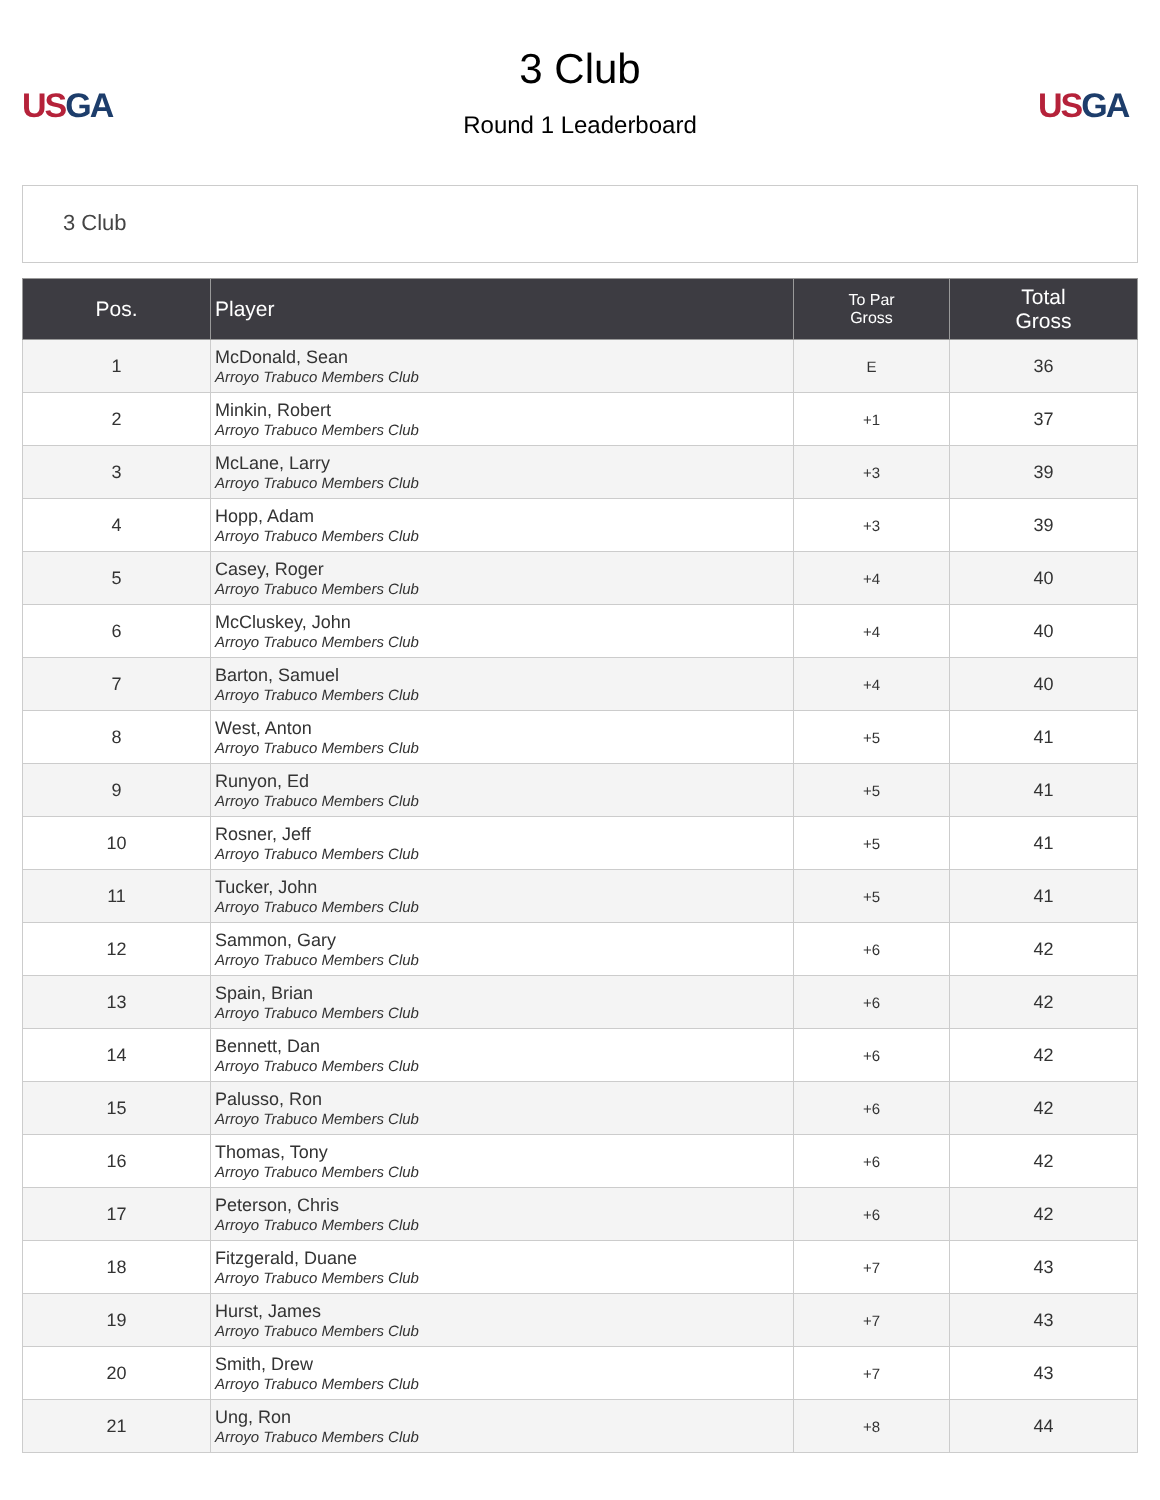US GA
3 Club
Round 1 Leaderboard
US GA
3 Club
| Pos. | Player | To Par Gross | Total Gross |
| --- | --- | --- | --- |
| 1 | McDonald, Sean Arroyo Trabuco Members Club | E | 36 |
| 2 | Minkin, Robert Arroyo Trabuco Members Club | +1 | 37 |
| 3 | McLane, Larry Arroyo Trabuco Members Club | +3 | 39 |
| 4 | Hopp, Adam Arroyo Trabuco Members Club | +3 | 39 |
| 5 | Casey, Roger Arroyo Trabuco Members Club | +4 | 40 |
| 6 | McCluskey, John Arroyo Trabuco Members Club | +4 | 40 |
| 7 | Barton, Samuel Arroyo Trabuco Members Club | +4 | 40 |
| 8 | West, Anton Arroyo Trabuco Members Club | +5 | 41 |
| 9 | Runyon, Ed Arroyo Trabuco Members Club | +5 | 41 |
| 10 | Rosner, Jeff Arroyo Trabuco Members Club | +5 | 41 |
| 11 | Tucker, John Arroyo Trabuco Members Club | +5 | 41 |
| 12 | Sammon, Gary Arroyo Trabuco Members Club | +6 | 42 |
| 13 | Spain, Brian Arroyo Trabuco Members Club | +6 | 42 |
| 14 | Bennett, Dan Arroyo Trabuco Members Club | +6 | 42 |
| 15 | Palusso, Ron Arroyo Trabuco Members Club | +6 | 42 |
| 16 | Thomas, Tony Arroyo Trabuco Members Club | +6 | 42 |
| 17 | Peterson, Chris Arroyo Trabuco Members Club | +6 | 42 |
| 18 | Fitzgerald, Duane Arroyo Trabuco Members Club | +7 | 43 |
| 19 | Hurst, James Arroyo Trabuco Members Club | +7 | 43 |
| 20 | Smith, Drew Arroyo Trabuco Members Club | +7 | 43 |
| 21 | Ung, Ron Arroyo Trabuco Members Club | +8 | 44 |